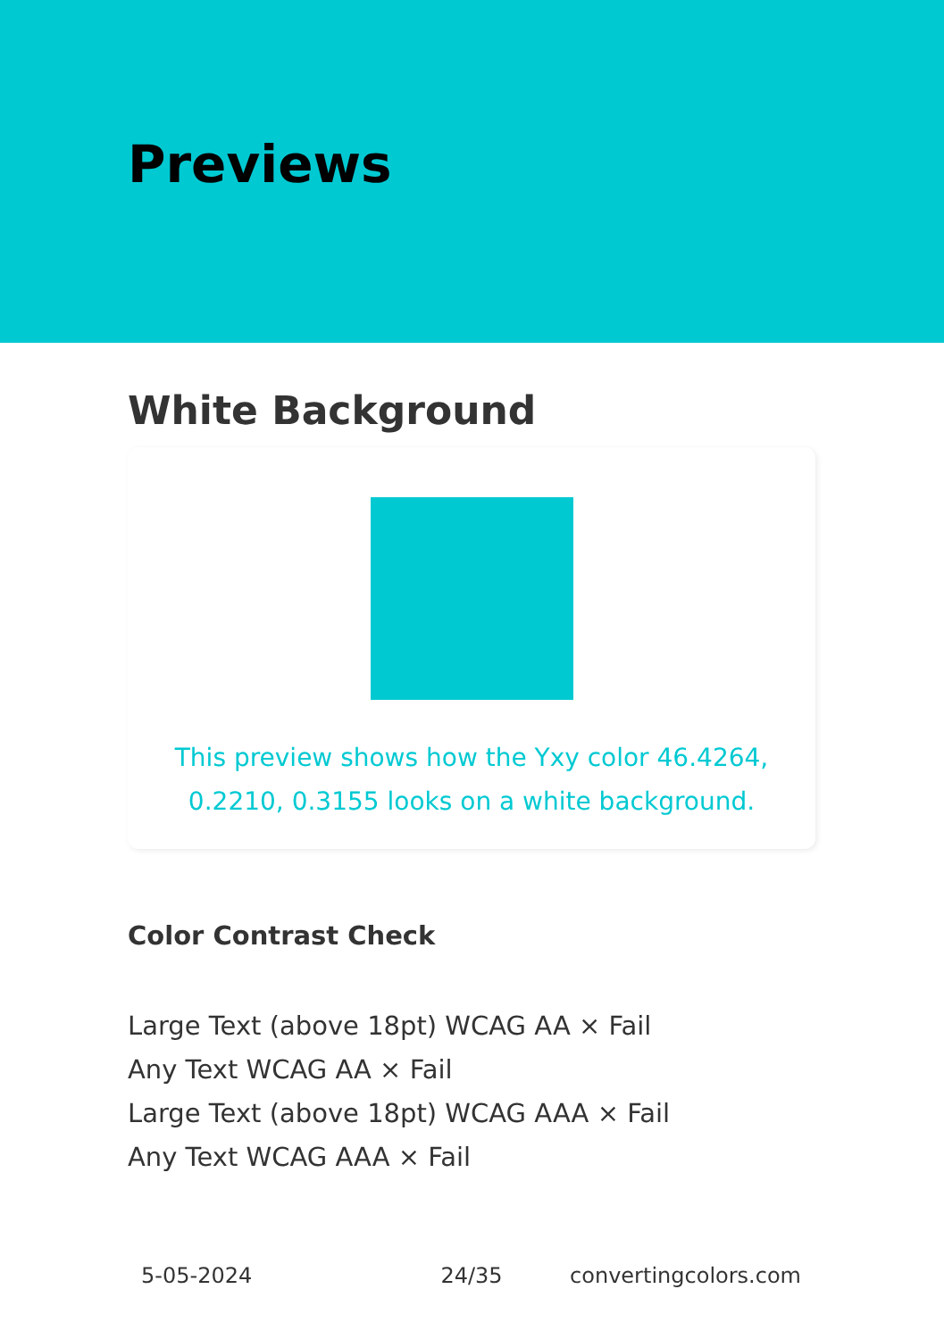Previews
White Background
This preview shows how the Yxy color 46.4264, 0.2210, 0.3155 looks on a white background.
Color Contrast Check
Large Text (above 18pt) WCAG AA × Fail
Any Text WCAG AA × Fail
Large Text (above 18pt) WCAG AAA × Fail
Any Text WCAG AAA × Fail
5-05-2024 24/35 convertingcolors.com